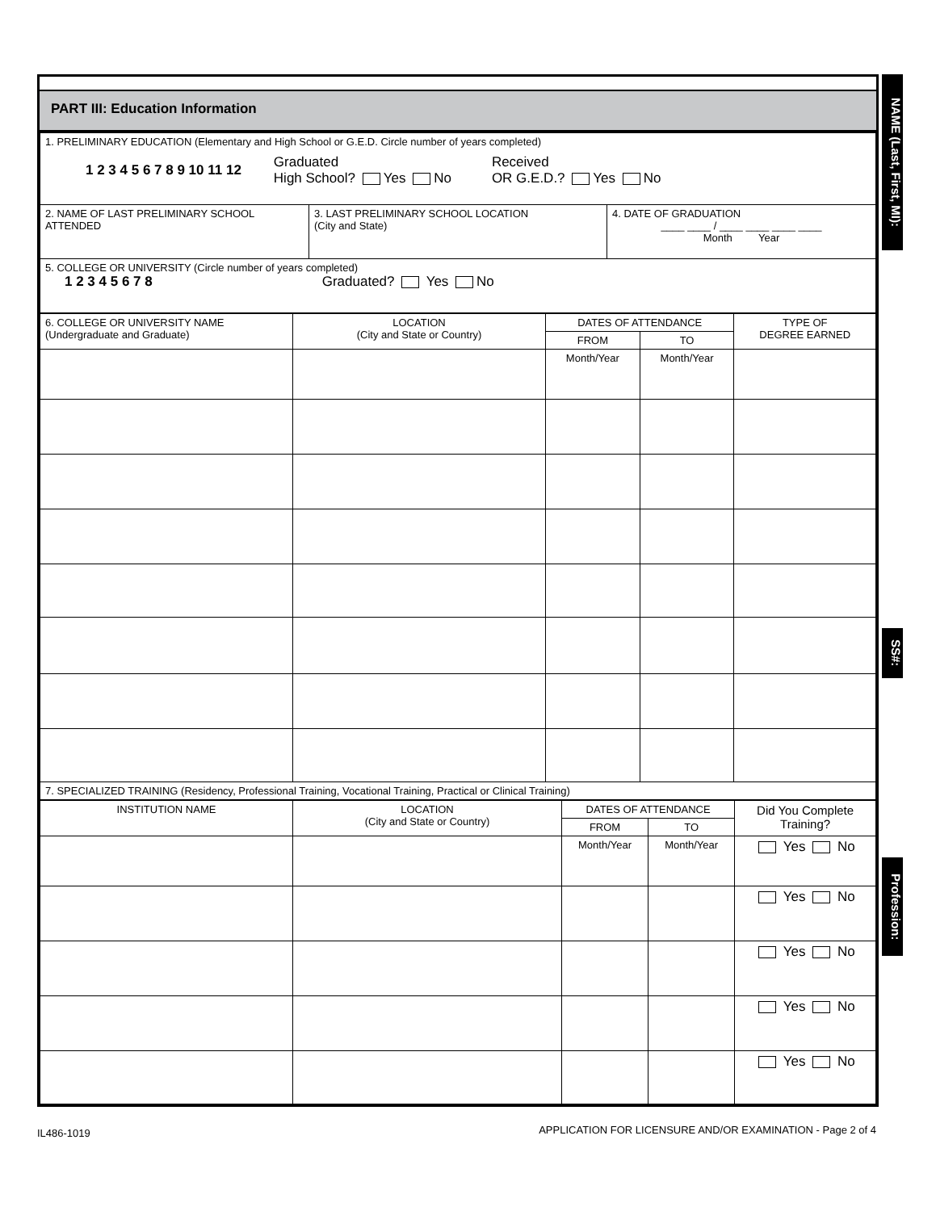PART III: Education Information
| 1. PRELIMINARY EDUCATION (Elementary and High School or G.E.D. Circle number of years completed) 1 2 3 4 5 6 7 8 9 10 11 12 Graduated High School? Yes No Received OR G.E.D.? Yes No | | |
| 2. NAME OF LAST PRELIMINARY SCHOOL ATTENDED | 3. LAST PRELIMINARY SCHOOL LOCATION (City and State) | 4. DATE OF GRADUATION ____ ____ / ____ ____ ____ ____ Month Year |
| 5. COLLEGE OR UNIVERSITY (Circle number of years completed) 1 2 3 4 5 6 7 8 Graduated? Yes No | | |
| 6. COLLEGE OR UNIVERSITY NAME (Undergraduate and Graduate) | LOCATION (City and State or Country) | DATES OF ATTENDANCE | | TYPE OF DEGREE EARNED |
| --- | --- | --- | --- | --- |
| | | FROM | TO | |
| | | Month/Year | Month/Year | |
| 7. SPECIALIZED TRAINING (Residency, Professional Training, Vocational Training, Practical or Clinical Training) | | | | |
| INSTITUTION NAME | LOCATION (City and State or Country) | DATES OF ATTENDANCE | | Did You Complete Training? |
| --- | --- | --- | --- | --- |
| | | FROM | TO | |
| | | Month/Year | Month/Year | Yes No |
| | | | | Yes No |
| | | | | Yes No |
| | | | | Yes No |
| | | | | Yes No |
NAME (Last, First, MI):
SS#:
Profession:
IL486-1019
APPLICATION FOR LICENSURE AND/OR EXAMINATION - Page 2 of 4